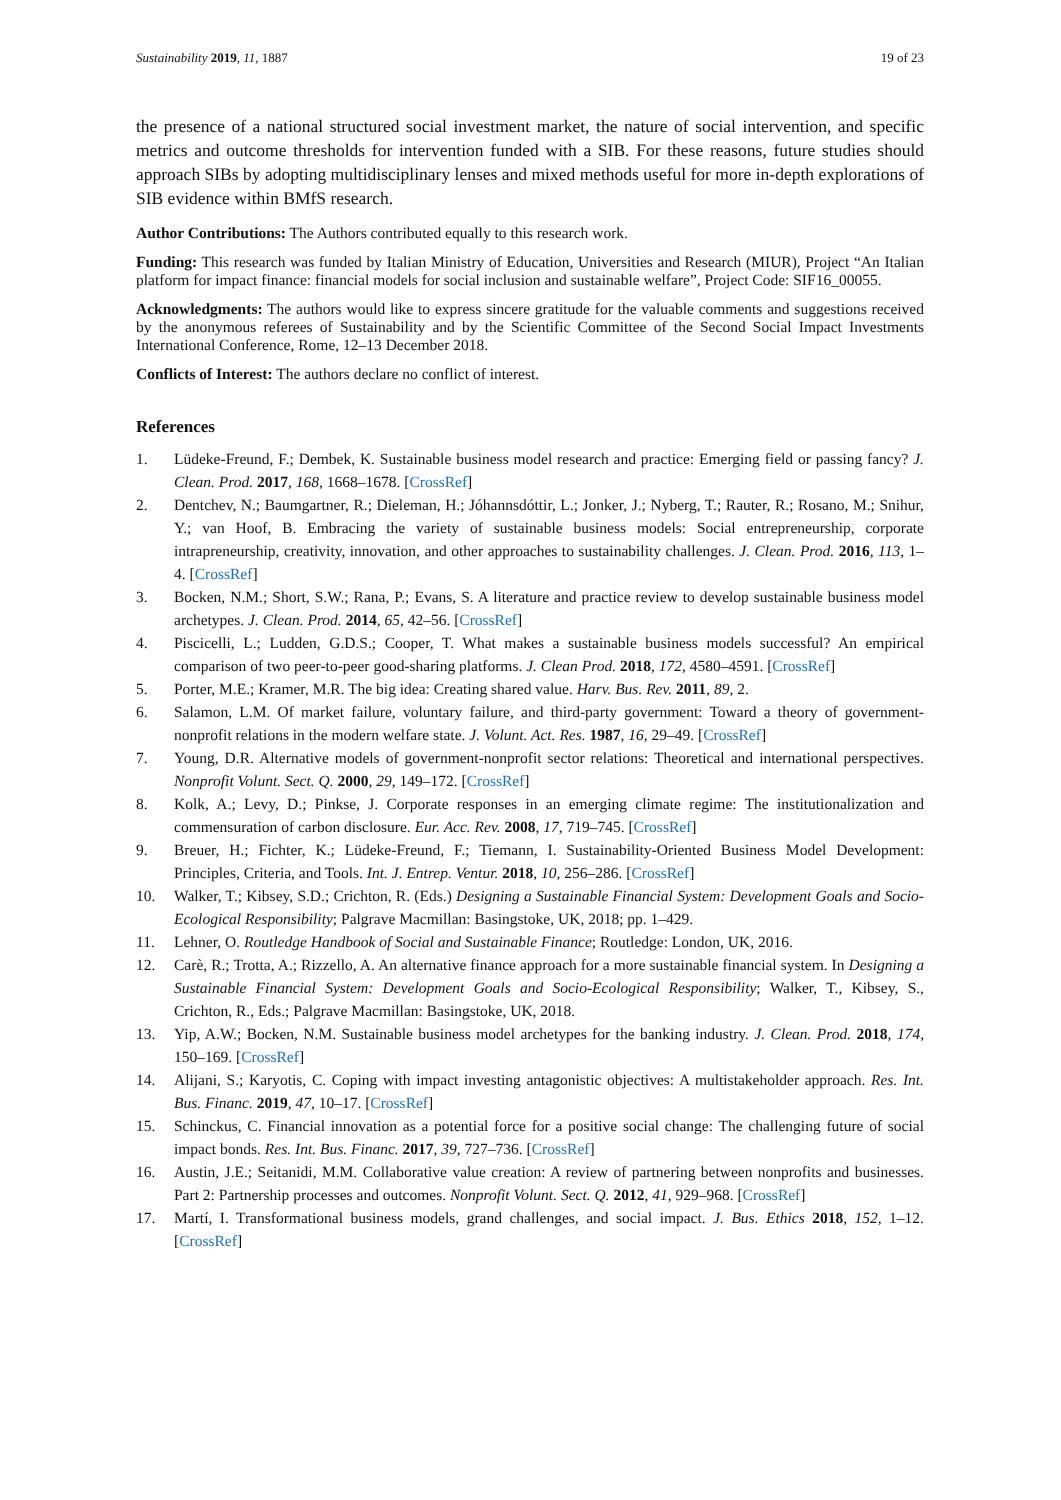Sustainability 2019, 11, 1887 19 of 23
the presence of a national structured social investment market, the nature of social intervention, and specific metrics and outcome thresholds for intervention funded with a SIB. For these reasons, future studies should approach SIBs by adopting multidisciplinary lenses and mixed methods useful for more in-depth explorations of SIB evidence within BMfS research.
Author Contributions: The Authors contributed equally to this research work.
Funding: This research was funded by Italian Ministry of Education, Universities and Research (MIUR), Project “An Italian platform for impact finance: financial models for social inclusion and sustainable welfare”, Project Code: SIF16_00055.
Acknowledgments: The authors would like to express sincere gratitude for the valuable comments and suggestions received by the anonymous referees of Sustainability and by the Scientific Committee of the Second Social Impact Investments International Conference, Rome, 12–13 December 2018.
Conflicts of Interest: The authors declare no conflict of interest.
References
1. Lüdeke-Freund, F.; Dembek, K. Sustainable business model research and practice: Emerging field or passing fancy? J. Clean. Prod. 2017, 168, 1668–1678. [CrossRef]
2. Dentchev, N.; Baumgartner, R.; Dieleman, H.; Jóhannsdóttir, L.; Jonker, J.; Nyberg, T.; Rauter, R.; Rosano, M.; Snihur, Y.; van Hoof, B. Embracing the variety of sustainable business models: Social entrepreneurship, corporate intrapreneurship, creativity, innovation, and other approaches to sustainability challenges. J. Clean. Prod. 2016, 113, 1–4. [CrossRef]
3. Bocken, N.M.; Short, S.W.; Rana, P.; Evans, S. A literature and practice review to develop sustainable business model archetypes. J. Clean. Prod. 2014, 65, 42–56. [CrossRef]
4. Piscicelli, L.; Ludden, G.D.S.; Cooper, T. What makes a sustainable business models successful? An empirical comparison of two peer-to-peer good-sharing platforms. J. Clean Prod. 2018, 172, 4580–4591. [CrossRef]
5. Porter, M.E.; Kramer, M.R. The big idea: Creating shared value. Harv. Bus. Rev. 2011, 89, 2.
6. Salamon, L.M. Of market failure, voluntary failure, and third-party government: Toward a theory of government-nonprofit relations in the modern welfare state. J. Volunt. Act. Res. 1987, 16, 29–49. [CrossRef]
7. Young, D.R. Alternative models of government-nonprofit sector relations: Theoretical and international perspectives. Nonprofit Volunt. Sect. Q. 2000, 29, 149–172. [CrossRef]
8. Kolk, A.; Levy, D.; Pinkse, J. Corporate responses in an emerging climate regime: The institutionalization and commensuration of carbon disclosure. Eur. Acc. Rev. 2008, 17, 719–745. [CrossRef]
9. Breuer, H.; Fichter, K.; Lüdeke-Freund, F.; Tiemann, I. Sustainability-Oriented Business Model Development: Principles, Criteria, and Tools. Int. J. Entrep. Ventur. 2018, 10, 256–286. [CrossRef]
10. Walker, T.; Kibsey, S.D.; Crichton, R. (Eds.) Designing a Sustainable Financial System: Development Goals and Socio-Ecological Responsibility; Palgrave Macmillan: Basingstoke, UK, 2018; pp. 1–429.
11. Lehner, O. Routledge Handbook of Social and Sustainable Finance; Routledge: London, UK, 2016.
12. Carè, R.; Trotta, A.; Rizzello, A. An alternative finance approach for a more sustainable financial system. In Designing a Sustainable Financial System: Development Goals and Socio-Ecological Responsibility; Walker, T., Kibsey, S., Crichton, R., Eds.; Palgrave Macmillan: Basingstoke, UK, 2018.
13. Yip, A.W.; Bocken, N.M. Sustainable business model archetypes for the banking industry. J. Clean. Prod. 2018, 174, 150–169. [CrossRef]
14. Alijani, S.; Karyotis, C. Coping with impact investing antagonistic objectives: A multistakeholder approach. Res. Int. Bus. Financ. 2019, 47, 10–17. [CrossRef]
15. Schinckus, C. Financial innovation as a potential force for a positive social change: The challenging future of social impact bonds. Res. Int. Bus. Financ. 2017, 39, 727–736. [CrossRef]
16. Austin, J.E.; Seitanidi, M.M. Collaborative value creation: A review of partnering between nonprofits and businesses. Part 2: Partnership processes and outcomes. Nonprofit Volunt. Sect. Q. 2012, 41, 929–968. [CrossRef]
17. Martí, I. Transformational business models, grand challenges, and social impact. J. Bus. Ethics 2018, 152, 1–12. [CrossRef]